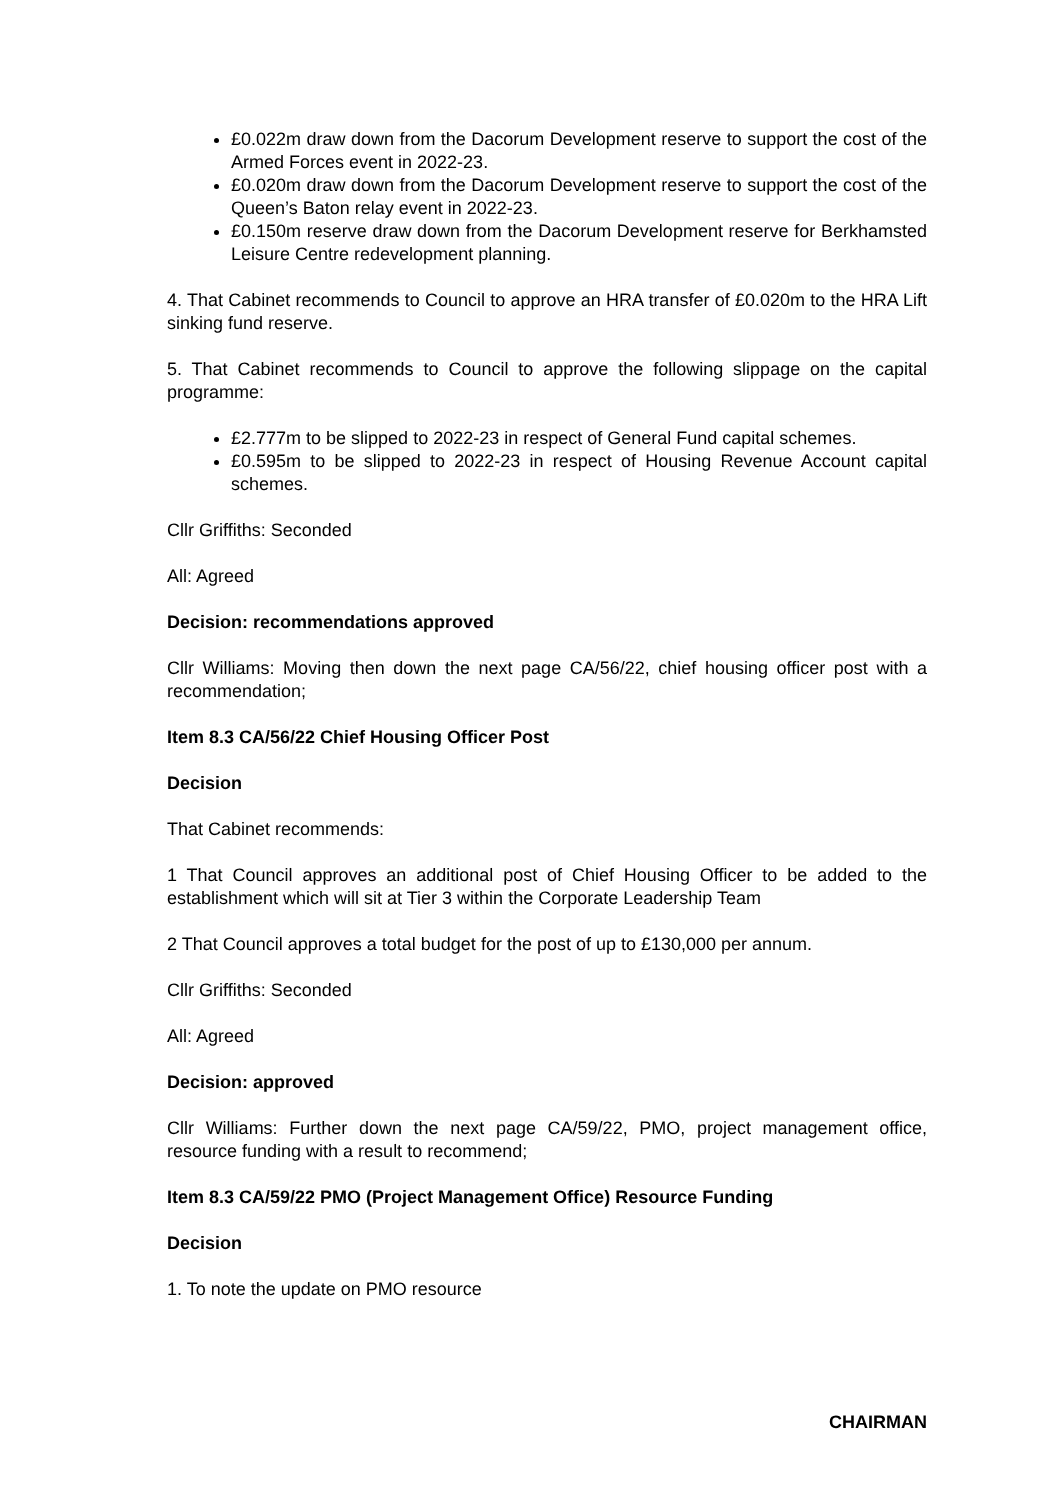£0.022m draw down from the Dacorum Development reserve to support the cost of the Armed Forces event in 2022-23.
£0.020m draw down from the Dacorum Development reserve to support the cost of the Queen’s Baton relay event in 2022-23.
£0.150m reserve draw down from the Dacorum Development reserve for Berkhamsted Leisure Centre redevelopment planning.
4. That Cabinet recommends to Council to approve an HRA transfer of £0.020m to the HRA Lift sinking fund reserve.
5. That Cabinet recommends to Council to approve the following slippage on the capital programme:
£2.777m to be slipped to 2022-23 in respect of General Fund capital schemes.
£0.595m to be slipped to 2022-23 in respect of Housing Revenue Account capital schemes.
Cllr Griffiths: Seconded
All: Agreed
Decision: recommendations approved
Cllr Williams: Moving then down the next page CA/56/22, chief housing officer post with a recommendation;
Item 8.3 CA/56/22 Chief Housing Officer Post
Decision
That Cabinet recommends:
1 That Council approves an additional post of Chief Housing Officer to be added to the establishment which will sit at Tier 3 within the Corporate Leadership Team
2 That Council approves a total budget for the post of up to £130,000 per annum.
Cllr Griffiths: Seconded
All: Agreed
Decision: approved
Cllr Williams: Further down the next page CA/59/22, PMO, project management office, resource funding with a result to recommend;
Item 8.3 CA/59/22 PMO (Project Management Office) Resource Funding
Decision
1. To note the update on PMO resource
CHAIRMAN